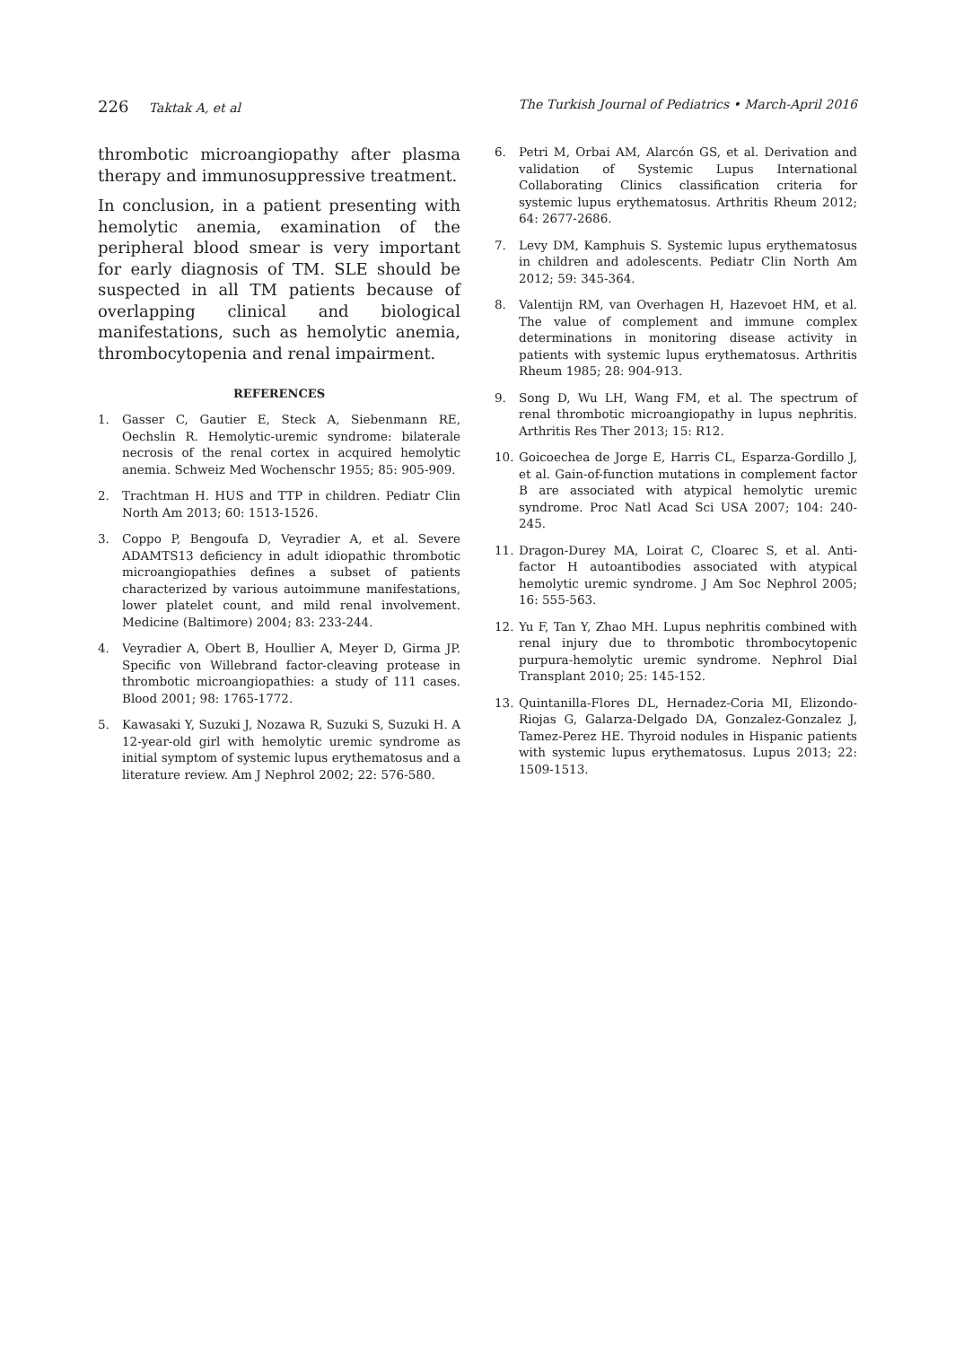226 Taktak A, et al The Turkish Journal of Pediatrics • March-April 2016
thrombotic microangiopathy after plasma therapy and immunosuppressive treatment.
In conclusion, in a patient presenting with hemolytic anemia, examination of the peripheral blood smear is very important for early diagnosis of TM. SLE should be suspected in all TM patients because of overlapping clinical and biological manifestations, such as hemolytic anemia, thrombocytopenia and renal impairment.
REFERENCES
1. Gasser C, Gautier E, Steck A, Siebenmann RE, Oechslin R. Hemolytic-uremic syndrome: bilaterale necrosis of the renal cortex in acquired hemolytic anemia. Schweiz Med Wochenschr 1955; 85: 905-909.
2. Trachtman H. HUS and TTP in children. Pediatr Clin North Am 2013; 60: 1513-1526.
3. Coppo P, Bengoufa D, Veyradier A, et al. Severe ADAMTS13 deficiency in adult idiopathic thrombotic microangiopathies defines a subset of patients characterized by various autoimmune manifestations, lower platelet count, and mild renal involvement. Medicine (Baltimore) 2004; 83: 233-244.
4. Veyradier A, Obert B, Houllier A, Meyer D, Girma JP. Specific von Willebrand factor-cleaving protease in thrombotic microangiopathies: a study of 111 cases. Blood 2001; 98: 1765-1772.
5. Kawasaki Y, Suzuki J, Nozawa R, Suzuki S, Suzuki H. A 12-year-old girl with hemolytic uremic syndrome as initial symptom of systemic lupus erythematosus and a literature review. Am J Nephrol 2002; 22: 576-580.
6. Petri M, Orbai AM, Alarcón GS, et al. Derivation and validation of Systemic Lupus International Collaborating Clinics classification criteria for systemic lupus erythematosus. Arthritis Rheum 2012; 64: 2677-2686.
7. Levy DM, Kamphuis S. Systemic lupus erythematosus in children and adolescents. Pediatr Clin North Am 2012; 59: 345-364.
8. Valentijn RM, van Overhagen H, Hazevoet HM, et al. The value of complement and immune complex determinations in monitoring disease activity in patients with systemic lupus erythematosus. Arthritis Rheum 1985; 28: 904-913.
9. Song D, Wu LH, Wang FM, et al. The spectrum of renal thrombotic microangiopathy in lupus nephritis. Arthritis Res Ther 2013; 15: R12.
10. Goicoechea de Jorge E, Harris CL, Esparza-Gordillo J, et al. Gain-of-function mutations in complement factor B are associated with atypical hemolytic uremic syndrome. Proc Natl Acad Sci USA 2007; 104: 240-245.
11. Dragon-Durey MA, Loirat C, Cloarec S, et al. Anti-factor H autoantibodies associated with atypical hemolytic uremic syndrome. J Am Soc Nephrol 2005; 16: 555-563.
12. Yu F, Tan Y, Zhao MH. Lupus nephritis combined with renal injury due to thrombotic thrombocytopenic purpura-hemolytic uremic syndrome. Nephrol Dial Transplant 2010; 25: 145-152.
13. Quintanilla-Flores DL, Hernadez-Coria MI, Elizondo-Riojas G, Galarza-Delgado DA, Gonzalez-Gonzalez J, Tamez-Perez HE. Thyroid nodules in Hispanic patients with systemic lupus erythematosus. Lupus 2013; 22: 1509-1513.